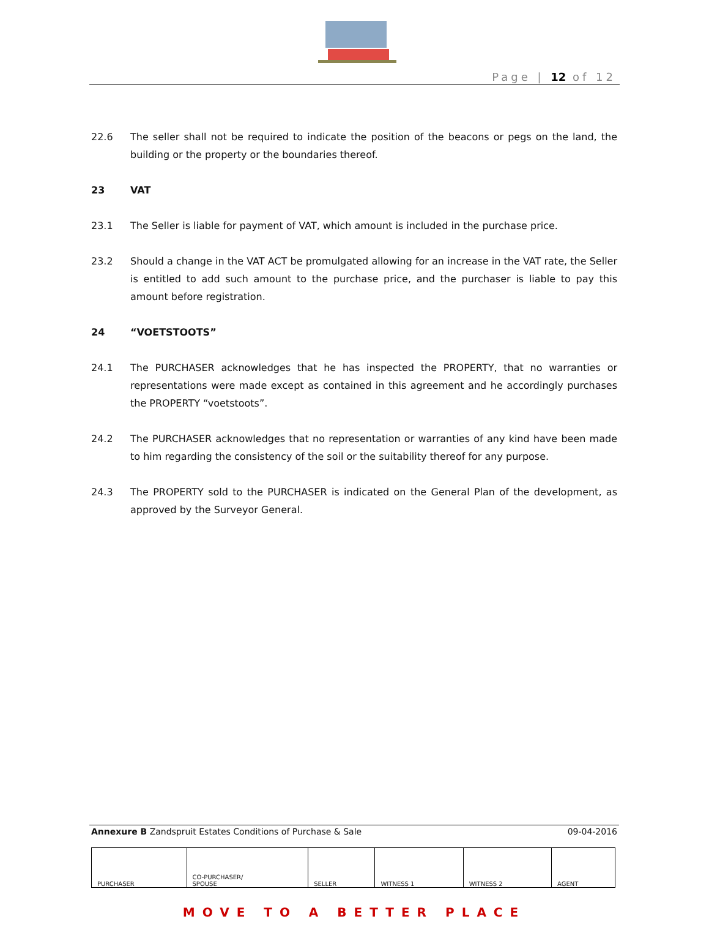Page | 12 of 12
22.6 The seller shall not be required to indicate the position of the beacons or pegs on the land, the building or the property or the boundaries thereof.
23 VAT
23.1 The Seller is liable for payment of VAT, which amount is included in the purchase price.
23.2 Should a change in the VAT ACT be promulgated allowing for an increase in the VAT rate, the Seller is entitled to add such amount to the purchase price, and the purchaser is liable to pay this amount before registration.
24 “VOETSTOOTS”
24.1 The PURCHASER acknowledges that he has inspected the PROPERTY, that no warranties or representations were made except as contained in this agreement and he accordingly purchases the PROPERTY “voetstoots”.
24.2 The PURCHASER acknowledges that no representation or warranties of any kind have been made to him regarding the consistency of the soil or the suitability thereof for any purpose.
24.3 The PROPERTY sold to the PURCHASER is indicated on the General Plan of the development, as approved by the Surveyor General.
Annexure B Zandspruit Estates Conditions of Purchase & Sale 09-04-2016
| PURCHASER | CO-PURCHASER/ SPOUSE | SELLER | WITNESS 1 | WITNESS 2 | AGENT |
MOVE TO A BETTER PLACE